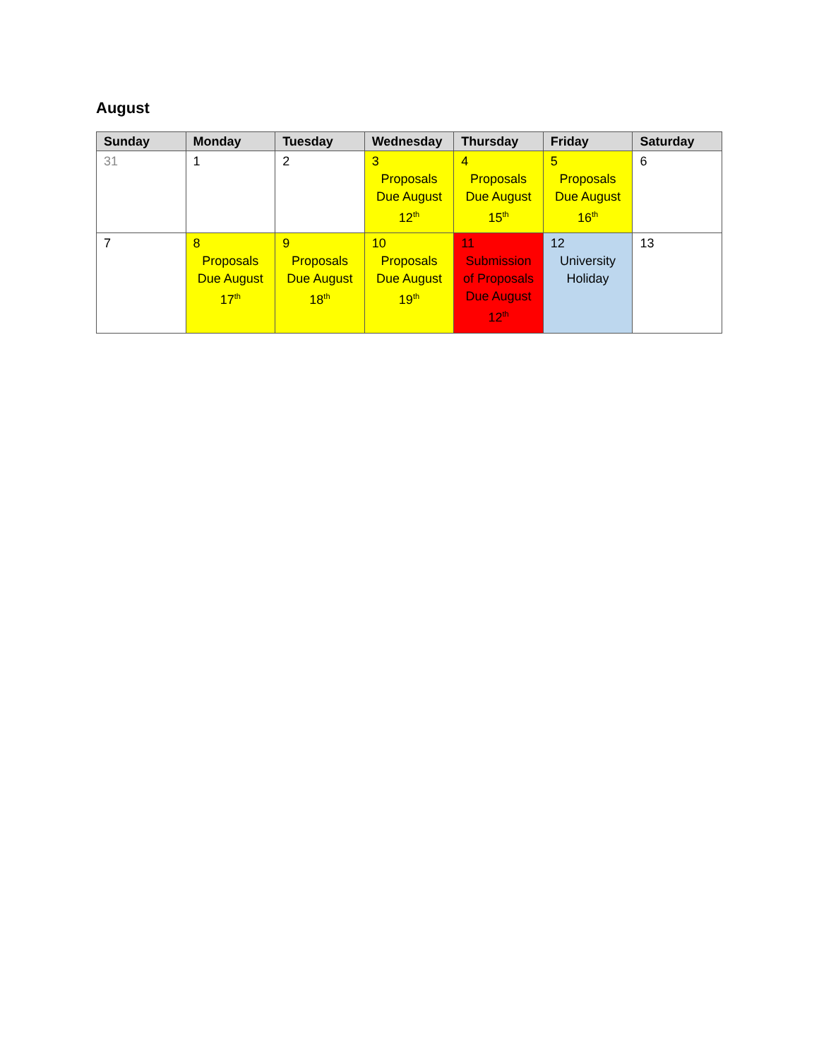August
| Sunday | Monday | Tuesday | Wednesday | Thursday | Friday | Saturday |
| --- | --- | --- | --- | --- | --- | --- |
| 31 | 1 | 2 | 3 Proposals Due August 12<sup>th</sup> | 4 Proposals Due August 15<sup>th</sup> | 5 Proposals Due August 16<sup>th</sup> | 6 |
| 7 | 8 Proposals Due August 17<sup>th</sup> | 9 Proposals Due August 18<sup>th</sup> | 10 Proposals Due August 19<sup>th</sup> | 11 Submission of Proposals Due August 12<sup>th</sup> | 12 University Holiday | 13 |